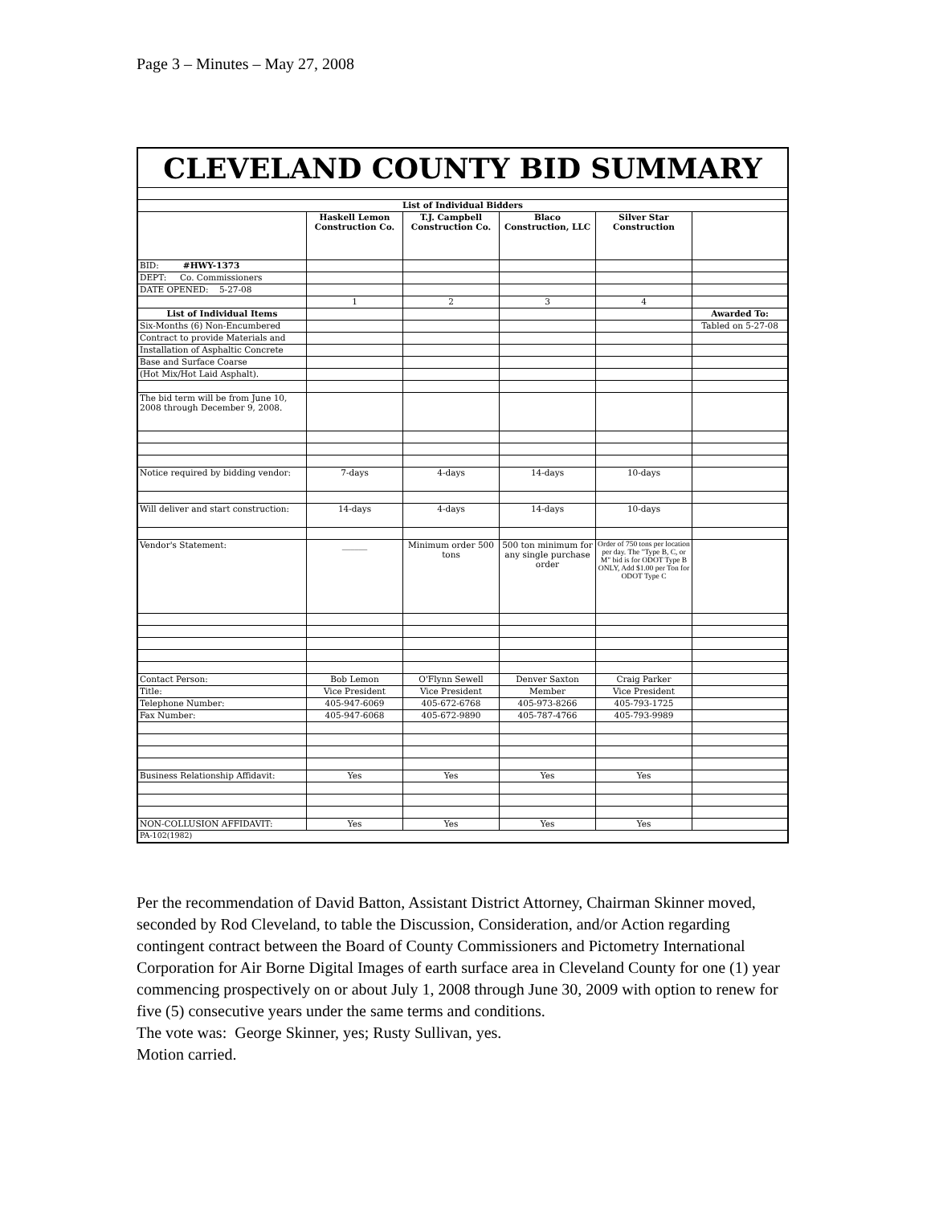Page 3 – Minutes – May 27, 2008
| CLEVELAND COUNTY BID SUMMARY | | | | | |
| List of Individual Bidders | | | | | |
| | Haskell Lemon Construction Co. | T.J. Campbell Construction Co. | Blaco Construction, LLC | Silver Star Construction | |
| BID: #HWY-1373 | | | | | |
| DEPT: Co. Commissioners | | | | | |
| DATE OPENED: 5-27-08 | | | | | |
| | 1 | 2 | 3 | 4 | |
| List of Individual Items | | | | | Awarded To: |
| Six-Months (6) Non-Encumbered | | | | | Tabled on 5-27-08 |
| Contract to provide Materials and | | | | | |
| Installation of Asphaltic Concrete | | | | | |
| Base and Surface Coarse | | | | | |
| (Hot Mix/Hot Laid Asphalt). | | | | | |
| The bid term will be from June 10, 2008 through December 9, 2008. | | | | | |
| Notice required by bidding vendor: | 7-days | 4-days | 14-days | 10-days | |
| Will deliver and start construction: | 14-days | 4-days | 14-days | 10-days | |
| Vendor's Statement: | ______ | Minimum order 500 tons | 500 ton minimum for any single purchase order | Order of 750 tons per location per day. The "Type B, C, or M" bid is for ODOT Type B ONLY, Add $1.00 per Ton for ODOT Type C | |
| Contact Person: | Bob Lemon | O'Flynn Sewell | Denver Saxton | Craig Parker | |
| Title: | Vice President | Vice President | Member | Vice President | |
| Telephone Number: | 405-947-6069 | 405-672-6768 | 405-973-8266 | 405-793-1725 | |
| Fax Number: | 405-947-6068 | 405-672-9890 | 405-787-4766 | 405-793-9989 | |
| Business Relationship Affidavit: | Yes | Yes | Yes | Yes | |
| NON-COLLUSION AFFIDAVIT: | Yes | Yes | Yes | Yes | |
| PA-102(1982) | | | | | |
Per the recommendation of David Batton, Assistant District Attorney, Chairman Skinner moved, seconded by Rod Cleveland, to table the Discussion, Consideration, and/or Action regarding contingent contract between the Board of County Commissioners and Pictometry International Corporation for Air Borne Digital Images of earth surface area in Cleveland County for one (1) year commencing prospectively on or about July 1, 2008 through June 30, 2009 with option to renew for five (5) consecutive years under the same terms and conditions.
The vote was: George Skinner, yes; Rusty Sullivan, yes.
Motion carried.